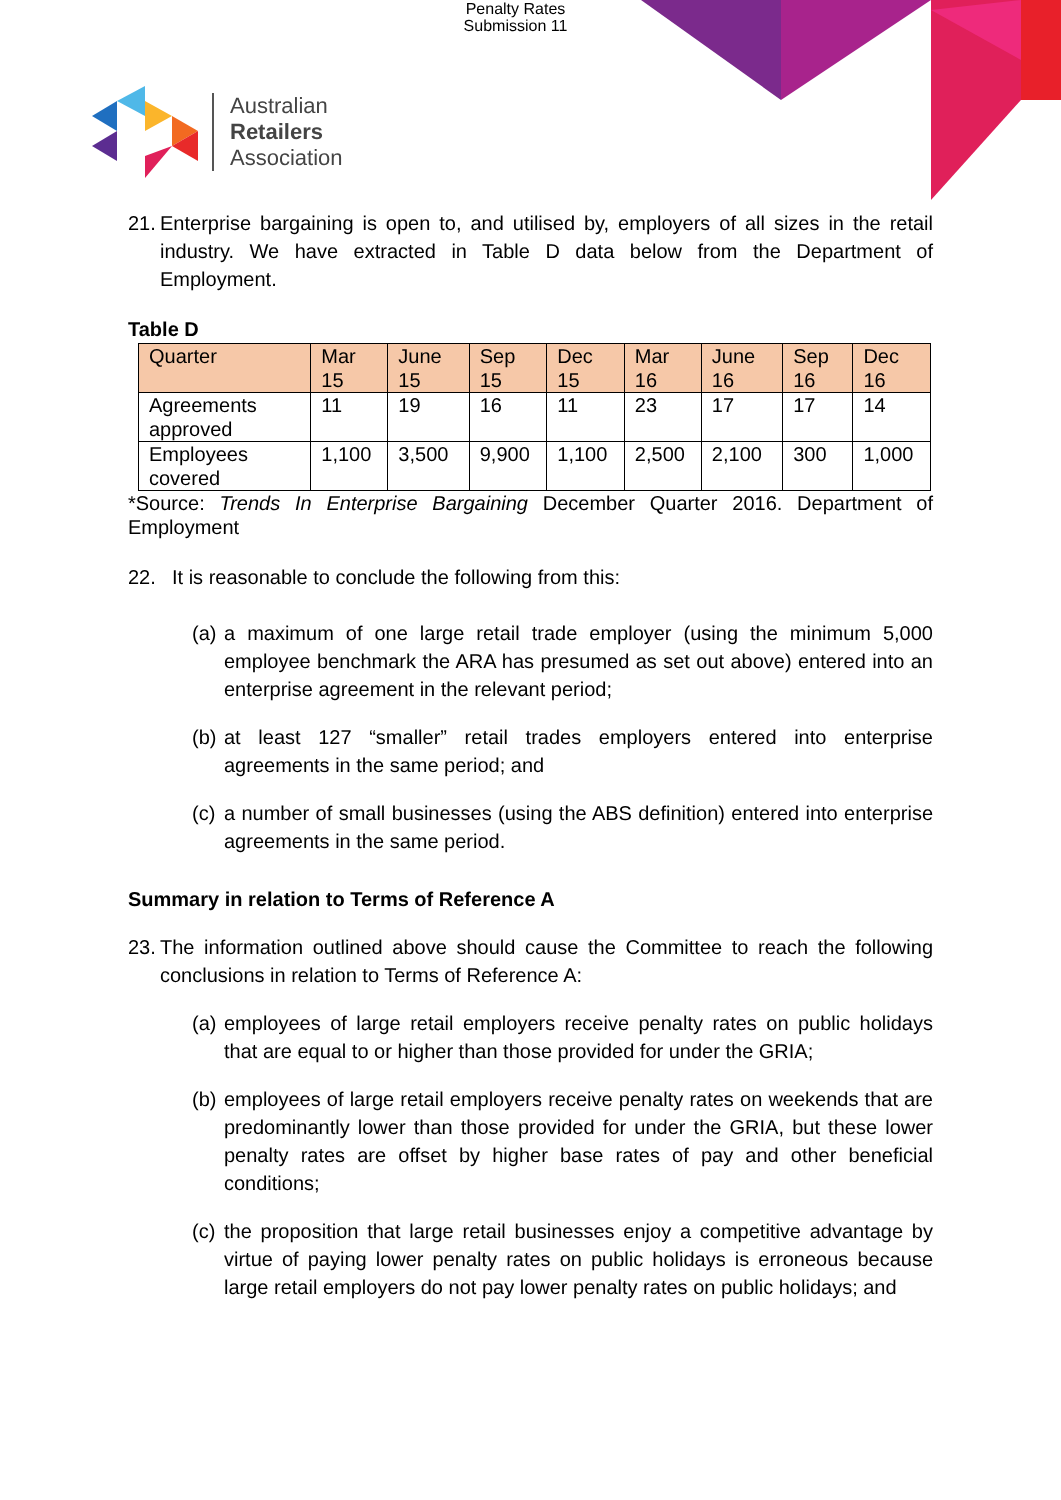Penalty Rates
Submission 11
Australian
Retailers
Association
21.
Enterprise bargaining is open to, and utilised by, employers of all sizes in the retail industry. We have extracted in Table D data below from the Department of Employment.
Table D
| Quarter | Mar 15 | June 15 | Sep 15 | Dec 15 | Mar 16 | June 16 | Sep 16 | Dec 16 |
| --- | --- | --- | --- | --- | --- | --- | --- | --- |
| Agreements approved | 11 | 19 | 16 | 11 | 23 | 17 | 17 | 14 |
| Employees covered | 1,100 | 3,500 | 9,900 | 1,100 | 2,500 | 2,100 | 300 | 1,000 |
*Source: Trends In Enterprise Bargaining December Quarter 2016. Department of Employment
22. It is reasonable to conclude the following from this:
(a)
a maximum of one large retail trade employer (using the minimum 5,000 employee benchmark the ARA has presumed as set out above) entered into an enterprise agreement in the relevant period;
(b)
at least 127 “smaller” retail trades employers entered into enterprise agreements in the same period; and
(c)
a number of small businesses (using the ABS definition) entered into enterprise agreements in the same period.
Summary in relation to Terms of Reference A
23.
The information outlined above should cause the Committee to reach the following conclusions in relation to Terms of Reference A:
(a)
employees of large retail employers receive penalty rates on public holidays that are equal to or higher than those provided for under the GRIA;
(b)
employees of large retail employers receive penalty rates on weekends that are predominantly lower than those provided for under the GRIA, but these lower penalty rates are offset by higher base rates of pay and other beneficial conditions;
(c)
the proposition that large retail businesses enjoy a competitive advantage by virtue of paying lower penalty rates on public holidays is erroneous because large retail employers do not pay lower penalty rates on public holidays; and